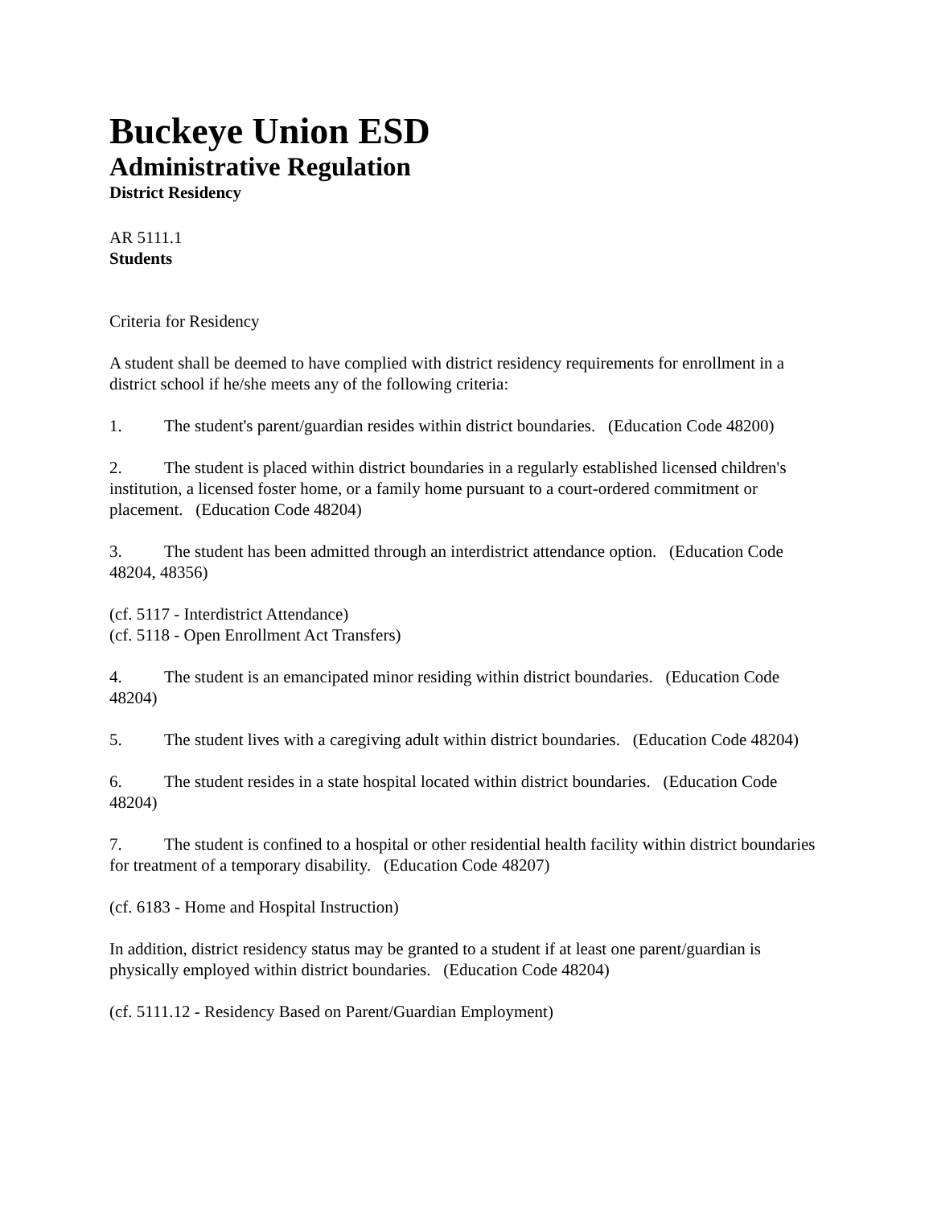Buckeye Union ESD
Administrative Regulation
District Residency
AR 5111.1
Students
Criteria for Residency
A student shall be deemed to have complied with district residency requirements for enrollment in a district school if he/she meets any of the following criteria:
1. The student's parent/guardian resides within district boundaries. (Education Code 48200)
2. The student is placed within district boundaries in a regularly established licensed children's institution, a licensed foster home, or a family home pursuant to a court-ordered commitment or placement. (Education Code 48204)
3. The student has been admitted through an interdistrict attendance option. (Education Code 48204, 48356)
(cf. 5117 - Interdistrict Attendance)
(cf. 5118 - Open Enrollment Act Transfers)
4. The student is an emancipated minor residing within district boundaries. (Education Code 48204)
5. The student lives with a caregiving adult within district boundaries. (Education Code 48204)
6. The student resides in a state hospital located within district boundaries. (Education Code 48204)
7. The student is confined to a hospital or other residential health facility within district boundaries for treatment of a temporary disability. (Education Code 48207)
(cf. 6183 - Home and Hospital Instruction)
In addition, district residency status may be granted to a student if at least one parent/guardian is physically employed within district boundaries. (Education Code 48204)
(cf. 5111.12 - Residency Based on Parent/Guardian Employment)